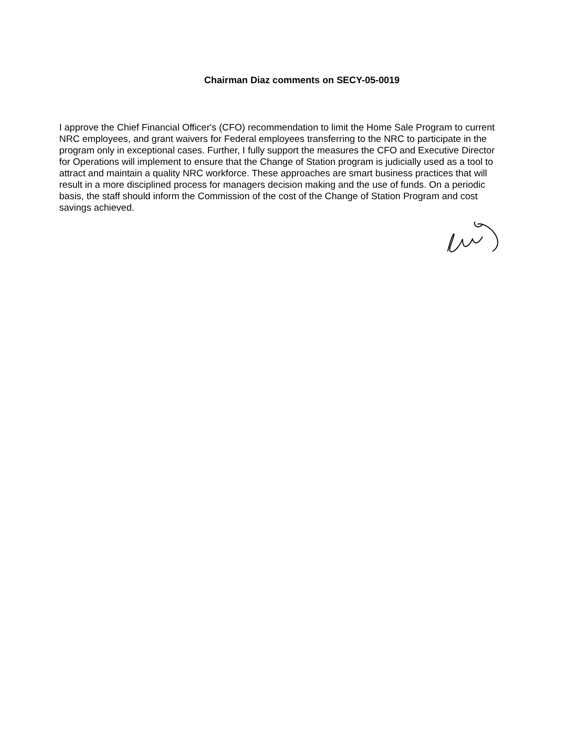Chairman Diaz comments on SECY-05-0019
I approve the Chief Financial Officer's (CFO) recommendation to limit the Home Sale Program to current NRC employees, and grant waivers for Federal employees transferring to the NRC to participate in the program only in exceptional cases. Further, I fully support the measures the CFO and Executive Director for Operations will implement to ensure that the Change of Station program is judicially used as a tool to attract and maintain a quality NRC workforce. These approaches are smart business practices that will result in a more disciplined process for managers decision making and the use of funds. On a periodic basis, the staff should inform the Commission of the cost of the Change of Station Program and cost savings achieved.